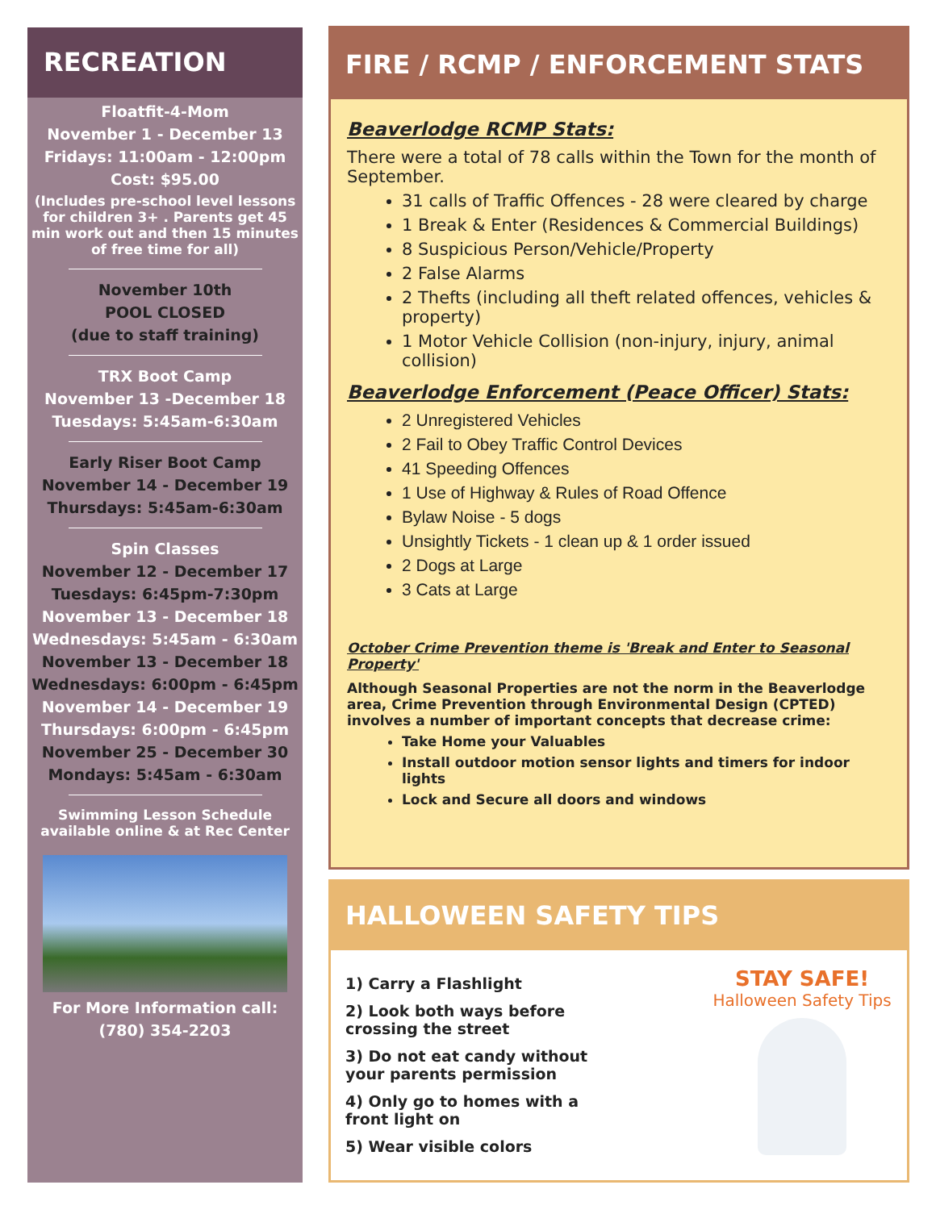RECREATION
Floatfit-4-Mom
November 1 - December 13
Fridays: 11:00am - 12:00pm
Cost: $95.00
(Includes pre-school level lessons for children 3+ . Parents get 45 min work out and then 15 minutes of free time for all)
November 10th
POOL CLOSED
(due to staff training)
TRX Boot Camp
November 13 -December 18
Tuesdays: 5:45am-6:30am
Early Riser Boot Camp
November 14 - December 19
Thursdays: 5:45am-6:30am
Spin Classes
November 12 - December 17
Tuesdays: 6:45pm-7:30pm
November 13 - December 18
Wednesdays: 5:45am - 6:30am
November 13 - December 18
Wednesdays: 6:00pm - 6:45pm
November 14 - December 19
Thursdays: 6:00pm - 6:45pm
November 25 - December 30
Mondays: 5:45am - 6:30am
Swimming Lesson Schedule available online & at Rec Center
For More Information call:
(780) 354-2203
FIRE / RCMP / ENFORCEMENT STATS
Beaverlodge RCMP Stats:
There were a total of 78 calls within the Town for the month of September.
31 calls of Traffic Offences - 28 were cleared by charge
1 Break & Enter (Residences & Commercial Buildings)
8 Suspicious Person/Vehicle/Property
2 False Alarms
2 Thefts (including all theft related offences, vehicles & property)
1 Motor Vehicle Collision (non-injury, injury, animal collision)
Beaverlodge Enforcement (Peace Officer) Stats:
2 Unregistered Vehicles
2 Fail to Obey Traffic Control Devices
41 Speeding Offences
1 Use of Highway & Rules of Road Offence
Bylaw Noise - 5 dogs
Unsightly Tickets - 1 clean up & 1 order issued
2 Dogs at Large
3 Cats at Large
October Crime Prevention theme is 'Break and Enter to Seasonal Property'
Although Seasonal Properties are not the norm in the Beaverlodge area, Crime Prevention through Environmental Design (CPTED) involves a number of important concepts that decrease crime:
Take Home your Valuables
Install outdoor motion sensor lights and timers for indoor lights
Lock and Secure all doors and windows
HALLOWEEN SAFETY TIPS
1) Carry a Flashlight
2) Look both ways before crossing the street
3) Do not eat candy without your parents permission
4) Only go to homes with a front light on
5) Wear visible colors
STAY SAFE!
Halloween Safety Tips